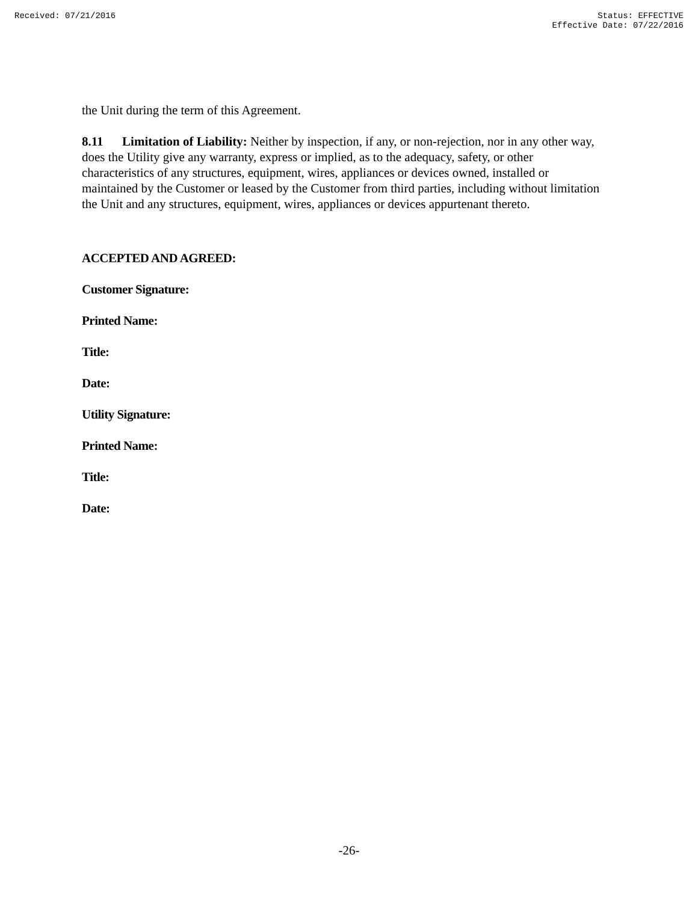Received: 07/21/2016 Status: EFFECTIVE
Effective Date: 07/22/2016
the Unit during the term of this Agreement.
8.11 Limitation of Liability: Neither by inspection, if any, or non-rejection, nor in any other way, does the Utility give any warranty, express or implied, as to the adequacy, safety, or other characteristics of any structures, equipment, wires, appliances or devices owned, installed or maintained by the Customer or leased by the Customer from third parties, including without limitation the Unit and any structures, equipment, wires, appliances or devices appurtenant thereto.
ACCEPTED AND AGREED:
Customer Signature:
Printed Name:
Title:
Date:
Utility Signature:
Printed Name:
Title:
Date:
-26-